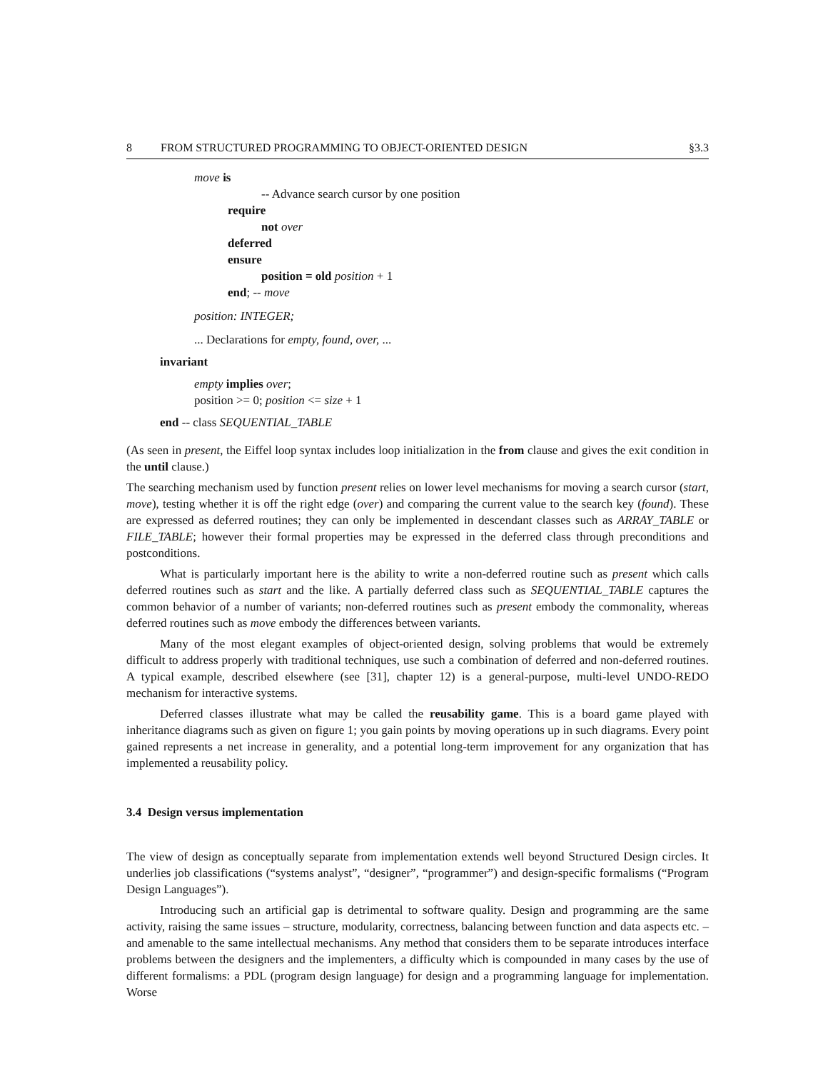8 FROM STRUCTURED PROGRAMMING TO OBJECT-ORIENTED DESIGN §3.3
move is
-- Advance search cursor by one position
require
not over
deferred
ensure
position = old position + 1
end; -- move
position: INTEGER;
... Declarations for empty, found, over, ...
invariant
empty implies over;
position >= 0; position <= size + 1
end -- class SEQUENTIAL_TABLE
(As seen in present, the Eiffel loop syntax includes loop initialization in the from clause and gives the exit condition in the until clause.)
The searching mechanism used by function present relies on lower level mechanisms for moving a search cursor (start, move), testing whether it is off the right edge (over) and comparing the current value to the search key (found). These are expressed as deferred routines; they can only be implemented in descendant classes such as ARRAY_TABLE or FILE_TABLE; however their formal properties may be expressed in the deferred class through preconditions and postconditions.
What is particularly important here is the ability to write a non-deferred routine such as present which calls deferred routines such as start and the like. A partially deferred class such as SEQUENTIAL_TABLE captures the common behavior of a number of variants; non-deferred routines such as present embody the commonality, whereas deferred routines such as move embody the differences between variants.
Many of the most elegant examples of object-oriented design, solving problems that would be extremely difficult to address properly with traditional techniques, use such a combination of deferred and non-deferred routines. A typical example, described elsewhere (see [31], chapter 12) is a general-purpose, multi-level UNDO-REDO mechanism for interactive systems.
Deferred classes illustrate what may be called the reusability game. This is a board game played with inheritance diagrams such as given on figure 1; you gain points by moving operations up in such diagrams. Every point gained represents a net increase in generality, and a potential long-term improvement for any organization that has implemented a reusability policy.
3.4 Design versus implementation
The view of design as conceptually separate from implementation extends well beyond Structured Design circles. It underlies job classifications (“systems analyst”, “designer”, “programmer”) and design-specific formalisms (“Program Design Languages”).
Introducing such an artificial gap is detrimental to software quality. Design and programming are the same activity, raising the same issues – structure, modularity, correctness, balancing between function and data aspects etc. – and amenable to the same intellectual mechanisms. Any method that considers them to be separate introduces interface problems between the designers and the implementers, a difficulty which is compounded in many cases by the use of different formalisms: a PDL (program design language) for design and a programming language for implementation. Worse